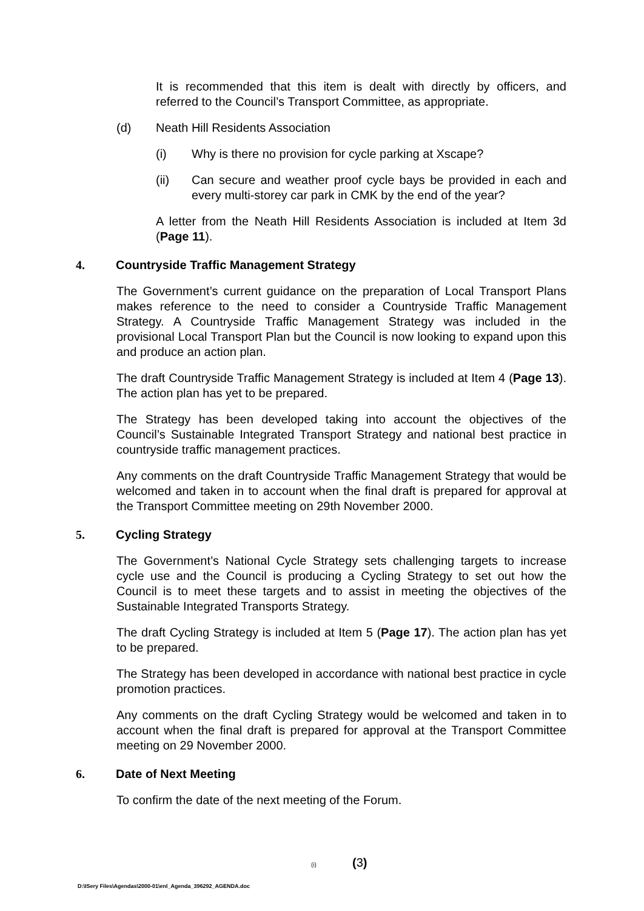It is recommended that this item is dealt with directly by officers, and referred to the Council’s Transport Committee, as appropriate.
(d) Neath Hill Residents Association
(i) Why is there no provision for cycle parking at Xscape?
(ii) Can secure and weather proof cycle bays be provided in each and every multi-storey car park in CMK by the end of the year?
A letter from the Neath Hill Residents Association is included at Item 3d (Page 11).
4. Countryside Traffic Management Strategy
The Government’s current guidance on the preparation of Local Transport Plans makes reference to the need to consider a Countryside Traffic Management Strategy. A Countryside Traffic Management Strategy was included in the provisional Local Transport Plan but the Council is now looking to expand upon this and produce an action plan.
The draft Countryside Traffic Management Strategy is included at Item 4 (Page 13). The action plan has yet to be prepared.
The Strategy has been developed taking into account the objectives of the Council’s Sustainable Integrated Transport Strategy and national best practice in countryside traffic management practices.
Any comments on the draft Countryside Traffic Management Strategy that would be welcomed and taken in to account when the final draft is prepared for approval at the Transport Committee meeting on 29th November 2000.
5. Cycling Strategy
The Government’s National Cycle Strategy sets challenging targets to increase cycle use and the Council is producing a Cycling Strategy to set out how the Council is to meet these targets and to assist in meeting the objectives of the Sustainable Integrated Transports Strategy.
The draft Cycling Strategy is included at Item 5 (Page 17). The action plan has yet to be prepared.
The Strategy has been developed in accordance with national best practice in cycle promotion practices.
Any comments on the draft Cycling Strategy would be welcomed and taken in to account when the final draft is prepared for approval at the Transport Committee meeting on 29 November 2000.
6. Date of Next Meeting
To confirm the date of the next meeting of the Forum.
(i) (3)
D:\ISery Files\Agendas\2000-01\enl_Agenda_396292_AGENDA.doc